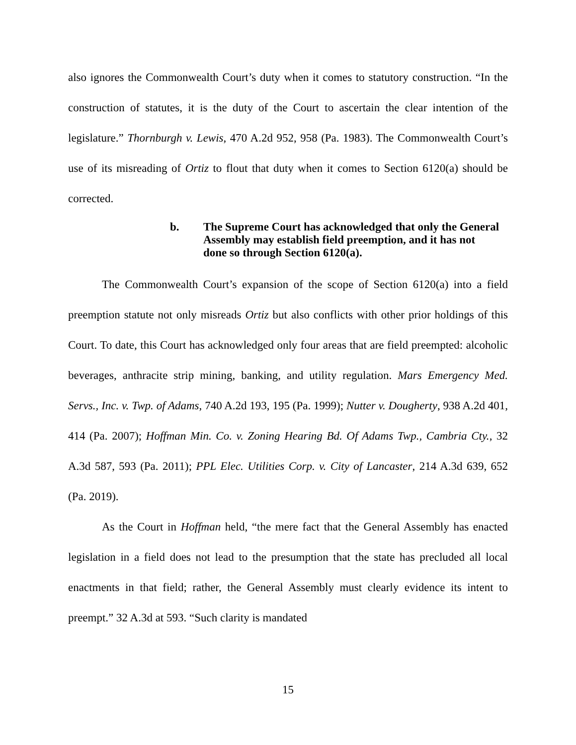also ignores the Commonwealth Court’s duty when it comes to statutory construction. “In the construction of statutes, it is the duty of the Court to ascertain the clear intention of the legislature.” Thornburgh v. Lewis, 470 A.2d 952, 958 (Pa. 1983). The Commonwealth Court’s use of its misreading of Ortiz to flout that duty when it comes to Section 6120(a) should be corrected.
b. The Supreme Court has acknowledged that only the General Assembly may establish field preemption, and it has not done so through Section 6120(a).
The Commonwealth Court’s expansion of the scope of Section 6120(a) into a field preemption statute not only misreads Ortiz but also conflicts with other prior holdings of this Court. To date, this Court has acknowledged only four areas that are field preempted: alcoholic beverages, anthracite strip mining, banking, and utility regulation. Mars Emergency Med. Servs., Inc. v. Twp. of Adams, 740 A.2d 193, 195 (Pa. 1999); Nutter v. Dougherty, 938 A.2d 401, 414 (Pa. 2007); Hoffman Min. Co. v. Zoning Hearing Bd. Of Adams Twp., Cambria Cty., 32 A.3d 587, 593 (Pa. 2011); PPL Elec. Utilities Corp. v. City of Lancaster, 214 A.3d 639, 652 (Pa. 2019).
As the Court in Hoffman held, “the mere fact that the General Assembly has enacted legislation in a field does not lead to the presumption that the state has precluded all local enactments in that field; rather, the General Assembly must clearly evidence its intent to preempt.” 32 A.3d at 593. “Such clarity is mandated
15